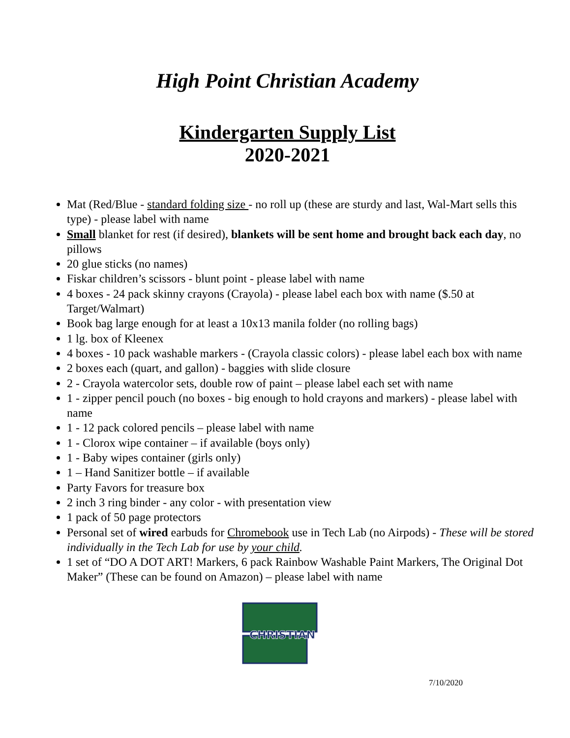High Point Christian Academy
Kindergarten Supply List
2020-2021
Mat (Red/Blue - standard folding size - no roll up (these are sturdy and last, Wal-Mart sells this type) - please label with name
Small blanket for rest (if desired), blankets will be sent home and brought back each day, no pillows
20 glue sticks (no names)
Fiskar children’s scissors - blunt point - please label with name
4 boxes - 24 pack skinny crayons (Crayola) - please label each box with name ($.50 at Target/Walmart)
Book bag large enough for at least a 10x13 manila folder (no rolling bags)
1 lg. box of Kleenex
4 boxes - 10 pack washable markers - (Crayola classic colors) - please label each box with name
2 boxes each (quart, and gallon) - baggies with slide closure
2 - Crayola watercolor sets, double row of paint – please label each set with name
1 - zipper pencil pouch (no boxes - big enough to hold crayons and markers) - please label with name
1 - 12 pack colored pencils – please label with name
1 - Clorox wipe container – if available (boys only)
1 - Baby wipes container (girls only)
1 – Hand Sanitizer bottle – if available
Party Favors for treasure box
2 inch 3 ring binder - any color - with presentation view
1 pack of 50 page protectors
Personal set of wired earbuds for Chromebook use in Tech Lab (no Airpods) - These will be stored individually in the Tech Lab for use by your child.
1 set of “DO A DOT ART! Markers, 6 pack Rainbow Washable Paint Markers, The Original Dot Maker” (These can be found on Amazon) – please label with name
CHRISTIAN
7/10/2020